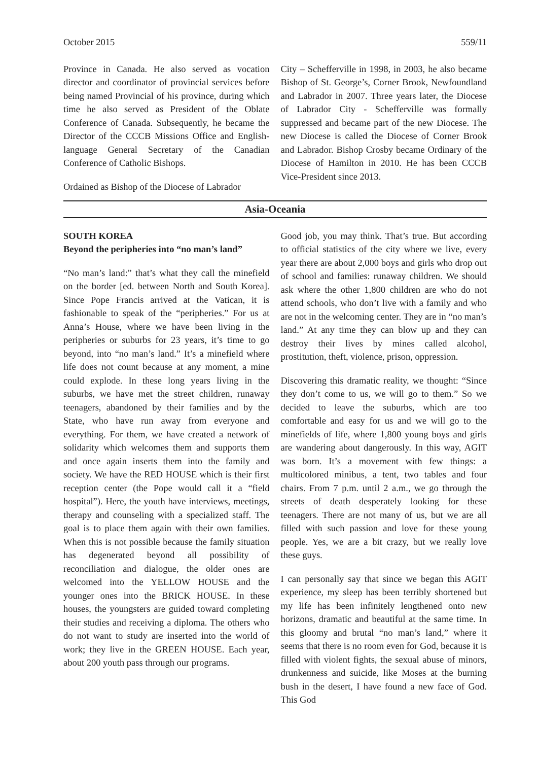October 2015 559/11
Province in Canada. He also served as vocation director and coordinator of provincial services before being named Provincial of his province, during which time he also served as President of the Oblate Conference of Canada. Subsequently, he became the Director of the CCCB Missions Office and English-language General Secretary of the Canadian Conference of Catholic Bishops.
Ordained as Bishop of the Diocese of Labrador
City – Schefferville in 1998, in 2003, he also became Bishop of St. George’s, Corner Brook, Newfoundland and Labrador in 2007. Three years later, the Diocese of Labrador City - Schefferville was formally suppressed and became part of the new Diocese. The new Diocese is called the Diocese of Corner Brook and Labrador. Bishop Crosby became Ordinary of the Diocese of Hamilton in 2010. He has been CCCB Vice-President since 2013.
Asia-Oceania
SOUTH KOREA
Beyond the peripheries into “no man’s land”
“No man’s land:” that’s what they call the minefield on the border [ed. between North and South Korea]. Since Pope Francis arrived at the Vatican, it is fashionable to speak of the “peripheries.” For us at Anna’s House, where we have been living in the peripheries or suburbs for 23 years, it’s time to go beyond, into “no man’s land.” It’s a minefield where life does not count because at any moment, a mine could explode. In these long years living in the suburbs, we have met the street children, runaway teenagers, abandoned by their families and by the State, who have run away from everyone and everything. For them, we have created a network of solidarity which welcomes them and supports them and once again inserts them into the family and society. We have the RED HOUSE which is their first reception center (the Pope would call it a “field hospital”). Here, the youth have interviews, meetings, therapy and counseling with a specialized staff. The goal is to place them again with their own families. When this is not possible because the family situation has degenerated beyond all possibility of reconciliation and dialogue, the older ones are welcomed into the YELLOW HOUSE and the younger ones into the BRICK HOUSE. In these houses, the youngsters are guided toward completing their studies and receiving a diploma. The others who do not want to study are inserted into the world of work; they live in the GREEN HOUSE. Each year, about 200 youth pass through our programs.
Good job, you may think. That’s true. But according to official statistics of the city where we live, every year there are about 2,000 boys and girls who drop out of school and families: runaway children. We should ask where the other 1,800 children are who do not attend schools, who don’t live with a family and who are not in the welcoming center. They are in “no man’s land.” At any time they can blow up and they can destroy their lives by mines called alcohol, prostitution, theft, violence, prison, oppression.
Discovering this dramatic reality, we thought: “Since they don’t come to us, we will go to them.” So we decided to leave the suburbs, which are too comfortable and easy for us and we will go to the minefields of life, where 1,800 young boys and girls are wandering about dangerously. In this way, AGIT was born. It’s a movement with few things: a multicolored minibus, a tent, two tables and four chairs. From 7 p.m. until 2 a.m., we go through the streets of death desperately looking for these teenagers. There are not many of us, but we are all filled with such passion and love for these young people. Yes, we are a bit crazy, but we really love these guys.
I can personally say that since we began this AGIT experience, my sleep has been terribly shortened but my life has been infinitely lengthened onto new horizons, dramatic and beautiful at the same time. In this gloomy and brutal “no man’s land,” where it seems that there is no room even for God, because it is filled with violent fights, the sexual abuse of minors, drunkenness and suicide, like Moses at the burning bush in the desert, I have found a new face of God. This God